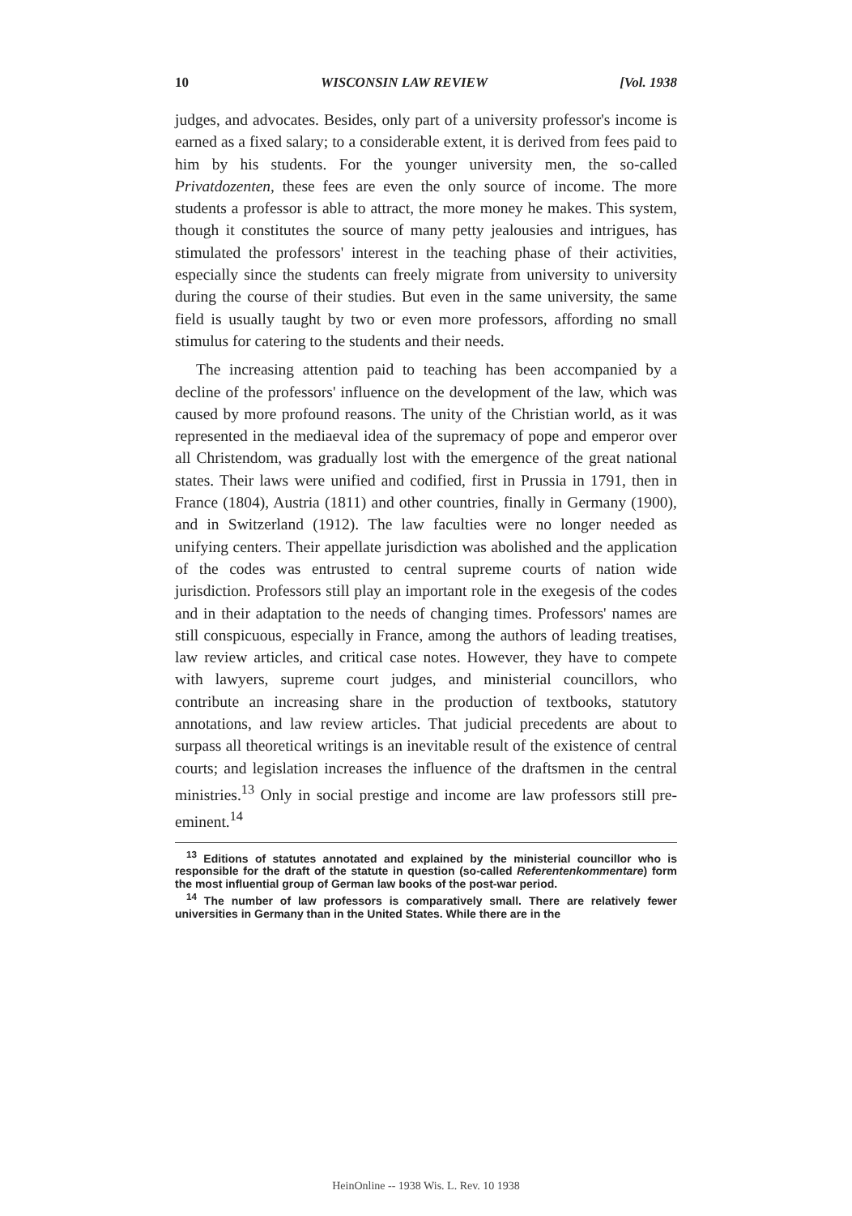10 WISCONSIN LAW REVIEW [Vol. 1938
judges, and advocates. Besides, only part of a university professor's income is earned as a fixed salary; to a considerable extent, it is derived from fees paid to him by his students. For the younger university men, the so-called Privatdozenten, these fees are even the only source of income. The more students a professor is able to attract, the more money he makes. This system, though it constitutes the source of many petty jealousies and intrigues, has stimulated the professors' interest in the teaching phase of their activities, especially since the students can freely migrate from university to university during the course of their studies. But even in the same university, the same field is usually taught by two or even more professors, affording no small stimulus for catering to the students and their needs.
The increasing attention paid to teaching has been accompanied by a decline of the professors' influence on the development of the law, which was caused by more profound reasons. The unity of the Christian world, as it was represented in the mediaeval idea of the supremacy of pope and emperor over all Christendom, was gradually lost with the emergence of the great national states. Their laws were unified and codified, first in Prussia in 1791, then in France (1804), Austria (1811) and other countries, finally in Germany (1900), and in Switzerland (1912). The law faculties were no longer needed as unifying centers. Their appellate jurisdiction was abolished and the application of the codes was entrusted to central supreme courts of nation wide jurisdiction. Professors still play an important role in the exegesis of the codes and in their adaptation to the needs of changing times. Professors' names are still conspicuous, especially in France, among the authors of leading treatises, law review articles, and critical case notes. However, they have to compete with lawyers, supreme court judges, and ministerial councillors, who contribute an increasing share in the production of textbooks, statutory annotations, and law review articles. That judicial precedents are about to surpass all theoretical writings is an inevitable result of the existence of central courts; and legislation increases the influence of the draftsmen in the central ministries.<sup>13</sup> Only in social prestige and income are law professors still pre-eminent.<sup>14</sup>
<sup>13</sup> Editions of statutes annotated and explained by the ministerial councillor who is responsible for the draft of the statute in question (so-called Referentenkommentare) form the most influential group of German law books of the post-war period.
<sup>14</sup> The number of law professors is comparatively small. There are relatively fewer universities in Germany than in the United States. While there are in the
HeinOnline -- 1938 Wis. L. Rev. 10 1938